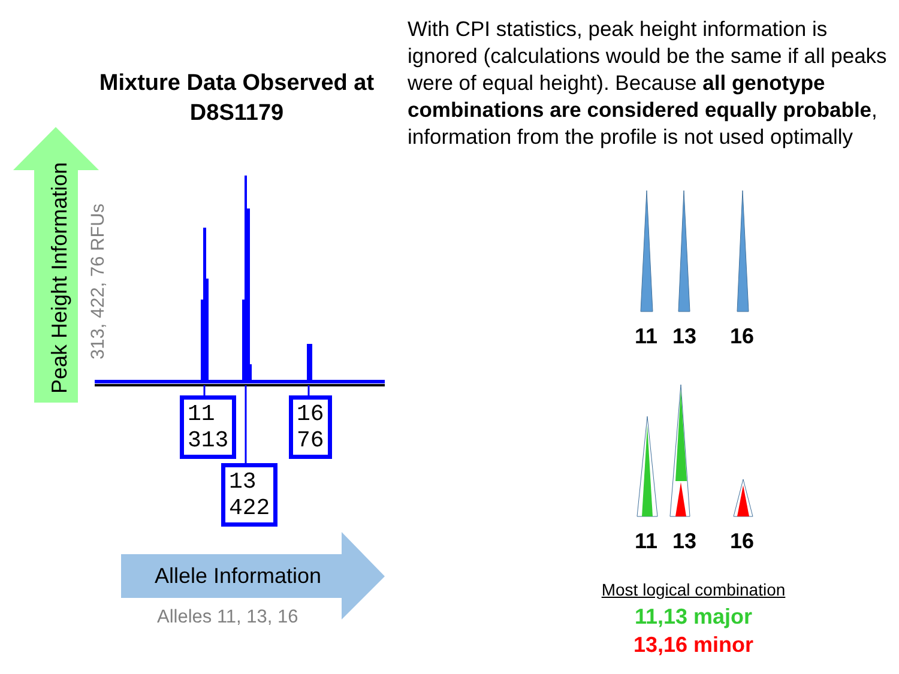Mixture Data Observed at D8S1179
With CPI statistics, peak height information is ignored (calculations would be the same if all peaks were of equal height). Because all genotype combinations are considered equally probable, information from the profile is not used optimally
Peak Height Information
313, 422, 76 RFUs
11
313
16
76
13
422
Allele Information
Alleles 11, 13, 16
11 13 16
11 13 16
Most logical combination
11,13 major
13,16 minor